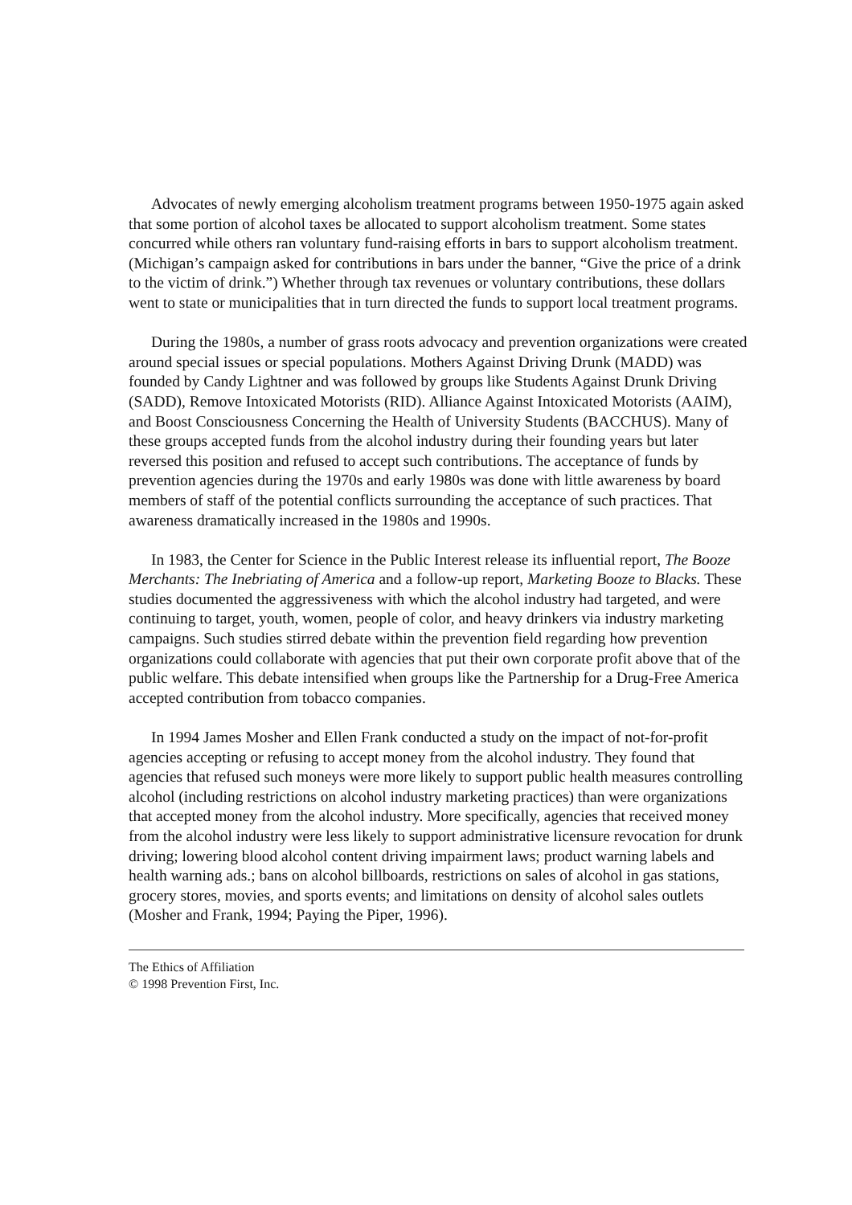Advocates of newly emerging alcoholism treatment programs between 1950-1975 again asked that some portion of alcohol taxes be allocated to support alcoholism treatment. Some states concurred while others ran voluntary fund-raising efforts in bars to support alcoholism treatment. (Michigan’s campaign asked for contributions in bars under the banner, “Give the price of a drink to the victim of drink.”) Whether through tax revenues or voluntary contributions, these dollars went to state or municipalities that in turn directed the funds to support local treatment programs.
During the 1980s, a number of grass roots advocacy and prevention organizations were created around special issues or special populations. Mothers Against Driving Drunk (MADD) was founded by Candy Lightner and was followed by groups like Students Against Drunk Driving (SADD), Remove Intoxicated Motorists (RID). Alliance Against Intoxicated Motorists (AAIM), and Boost Consciousness Concerning the Health of University Students (BACCHUS). Many of these groups accepted funds from the alcohol industry during their founding years but later reversed this position and refused to accept such contributions. The acceptance of funds by prevention agencies during the 1970s and early 1980s was done with little awareness by board members of staff of the potential conflicts surrounding the acceptance of such practices. That awareness dramatically increased in the 1980s and 1990s.
In 1983, the Center for Science in the Public Interest release its influential report, The Booze Merchants: The Inebriating of America and a follow-up report, Marketing Booze to Blacks. These studies documented the aggressiveness with which the alcohol industry had targeted, and were continuing to target, youth, women, people of color, and heavy drinkers via industry marketing campaigns. Such studies stirred debate within the prevention field regarding how prevention organizations could collaborate with agencies that put their own corporate profit above that of the public welfare. This debate intensified when groups like the Partnership for a Drug-Free America accepted contribution from tobacco companies.
In 1994 James Mosher and Ellen Frank conducted a study on the impact of not-for-profit agencies accepting or refusing to accept money from the alcohol industry. They found that agencies that refused such moneys were more likely to support public health measures controlling alcohol (including restrictions on alcohol industry marketing practices) than were organizations that accepted money from the alcohol industry. More specifically, agencies that received money from the alcohol industry were less likely to support administrative licensure revocation for drunk driving; lowering blood alcohol content driving impairment laws; product warning labels and health warning ads.; bans on alcohol billboards, restrictions on sales of alcohol in gas stations, grocery stores, movies, and sports events; and limitations on density of alcohol sales outlets (Mosher and Frank, 1994; Paying the Piper, 1996).
The Ethics of Affiliation
© 1998 Prevention First, Inc.